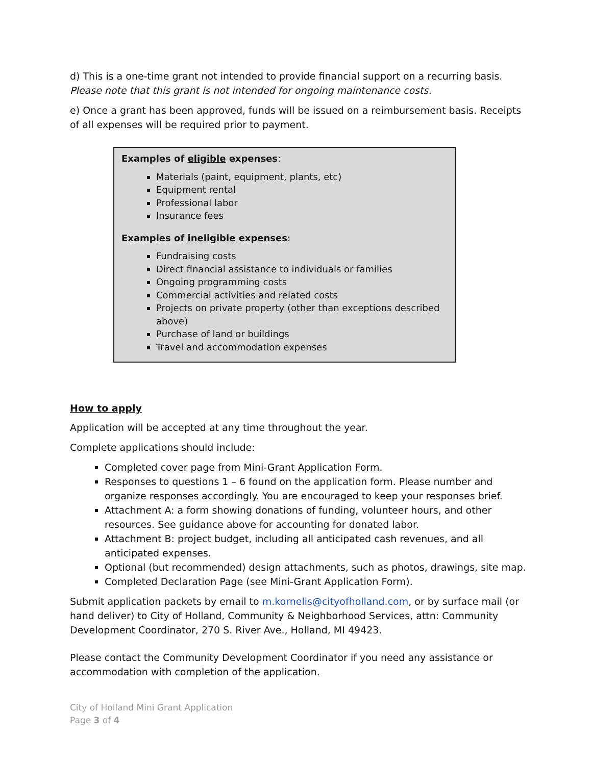d) This is a one-time grant not intended to provide financial support on a recurring basis. Please note that this grant is not intended for ongoing maintenance costs.
e) Once a grant has been approved, funds will be issued on a reimbursement basis. Receipts of all expenses will be required prior to payment.
Examples of eligible expenses:
Materials (paint, equipment, plants, etc)
Equipment rental
Professional labor
Insurance fees
Examples of ineligible expenses:
Fundraising costs
Direct financial assistance to individuals or families
Ongoing programming costs
Commercial activities and related costs
Projects on private property (other than exceptions described above)
Purchase of land or buildings
Travel and accommodation expenses
How to apply
Application will be accepted at any time throughout the year.
Complete applications should include:
Completed cover page from Mini-Grant Application Form.
Responses to questions 1 – 6 found on the application form. Please number and organize responses accordingly. You are encouraged to keep your responses brief.
Attachment A: a form showing donations of funding, volunteer hours, and other resources. See guidance above for accounting for donated labor.
Attachment B: project budget, including all anticipated cash revenues, and all anticipated expenses.
Optional (but recommended) design attachments, such as photos, drawings, site map.
Completed Declaration Page (see Mini-Grant Application Form).
Submit application packets by email to m.kornelis@cityofholland.com, or by surface mail (or hand deliver) to City of Holland, Community & Neighborhood Services, attn: Community Development Coordinator, 270 S. River Ave., Holland, MI 49423.
Please contact the Community Development Coordinator if you need any assistance or accommodation with completion of the application.
City of Holland Mini Grant Application
Page 3 of 4